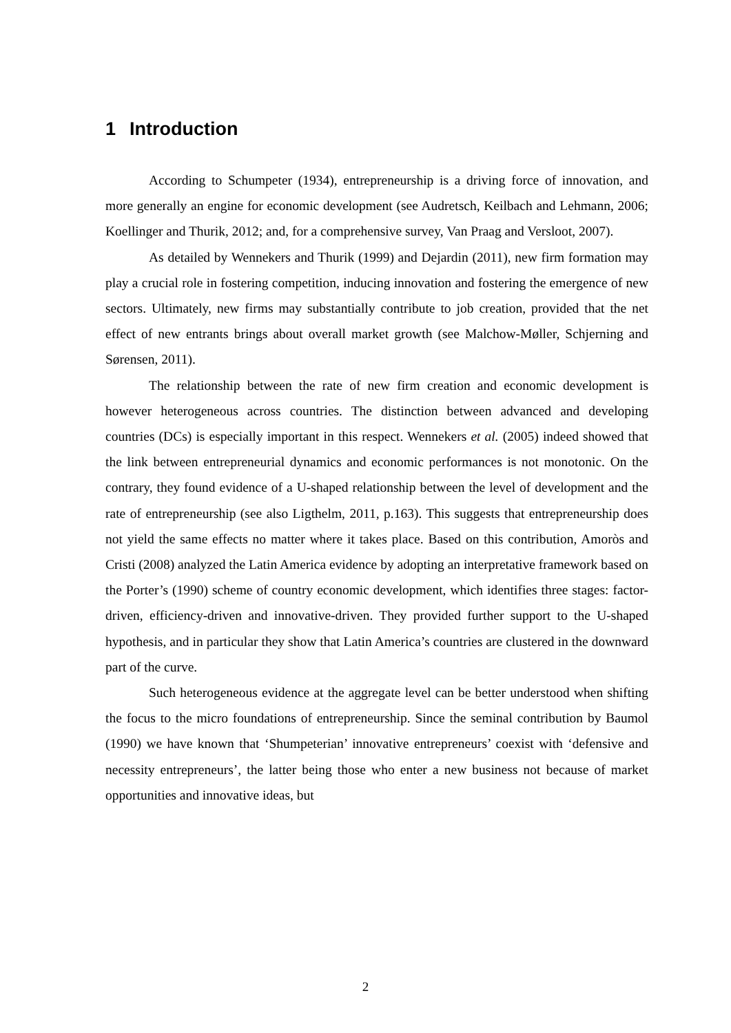1 Introduction
According to Schumpeter (1934), entrepreneurship is a driving force of innovation, and more generally an engine for economic development (see Audretsch, Keilbach and Lehmann, 2006; Koellinger and Thurik, 2012; and, for a comprehensive survey, Van Praag and Versloot, 2007).
As detailed by Wennekers and Thurik (1999) and Dejardin (2011), new firm formation may play a crucial role in fostering competition, inducing innovation and fostering the emergence of new sectors. Ultimately, new firms may substantially contribute to job creation, provided that the net effect of new entrants brings about overall market growth (see Malchow-Møller, Schjerning and Sørensen, 2011).
The relationship between the rate of new firm creation and economic development is however heterogeneous across countries. The distinction between advanced and developing countries (DCs) is especially important in this respect. Wennekers et al. (2005) indeed showed that the link between entrepreneurial dynamics and economic performances is not monotonic. On the contrary, they found evidence of a U-shaped relationship between the level of development and the rate of entrepreneurship (see also Ligthelm, 2011, p.163). This suggests that entrepreneurship does not yield the same effects no matter where it takes place. Based on this contribution, Amoròs and Cristi (2008) analyzed the Latin America evidence by adopting an interpretative framework based on the Porter’s (1990) scheme of country economic development, which identifies three stages: factor-driven, efficiency-driven and innovative-driven. They provided further support to the U-shaped hypothesis, and in particular they show that Latin America’s countries are clustered in the downward part of the curve.
Such heterogeneous evidence at the aggregate level can be better understood when shifting the focus to the micro foundations of entrepreneurship. Since the seminal contribution by Baumol (1990) we have known that ‘Shumpeterian’ innovative entrepreneurs’ coexist with ‘defensive and necessity entrepreneurs’, the latter being those who enter a new business not because of market opportunities and innovative ideas, but
2